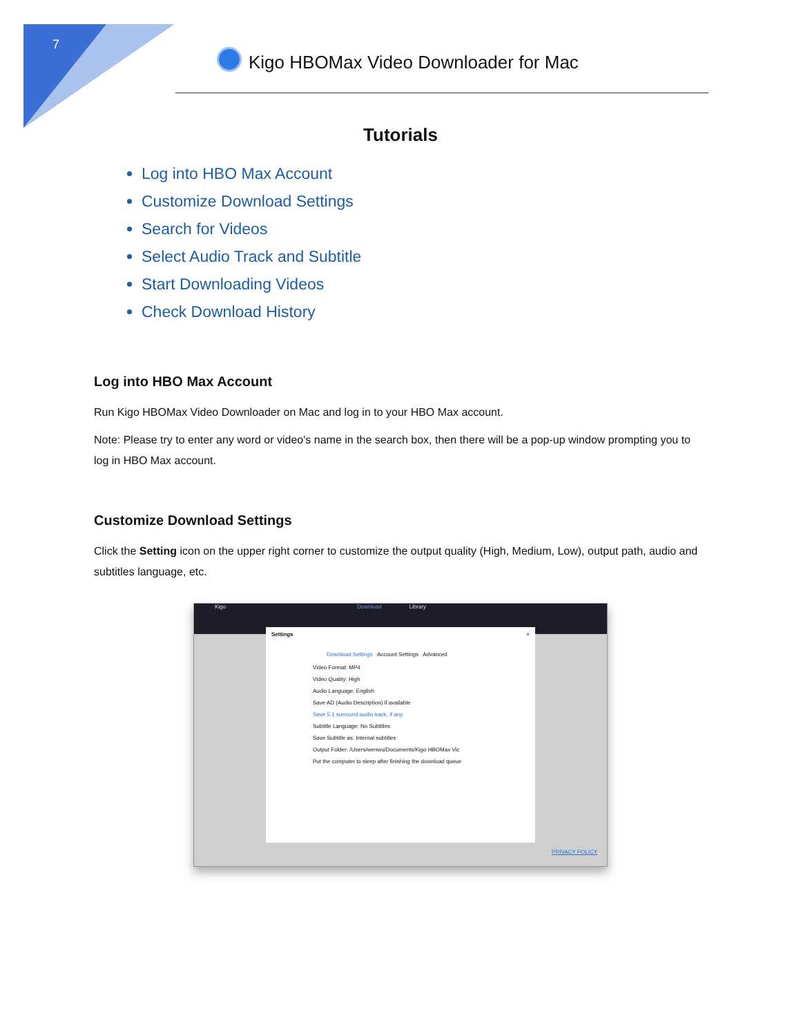7
Kigo HBOMax Video Downloader for Mac
Tutorials
Log into HBO Max Account
Customize Download Settings
Search for Videos
Select Audio Track and Subtitle
Start Downloading Videos
Check Download History
Log into HBO Max Account
Run Kigo HBOMax Video Downloader on Mac and log in to your HBO Max account.
Note: Please try to enter any word or video's name in the search box, then there will be a pop-up window prompting you to log in HBO Max account.
Customize Download Settings
Click the Setting icon on the upper right corner to customize the output quality (High, Medium, Low), output path, audio and subtitles language, etc.
Kigo Download Library
Settings ×
Download Settings Account Settings Advanced
Video Format: MP4
Video Quality: High
Audio Language: English
Save AD (Audio Description) if available
Save 5.1 surround audio track, if any
Subtitle Language: No Subtitles
Save Subtitle as: Internal subtitles
Output Folder: /Users/wenwu/Documents/Kigo HBOMax Vic
Put the computer to sleep after finishing the download queue
PRIVACY POLICY